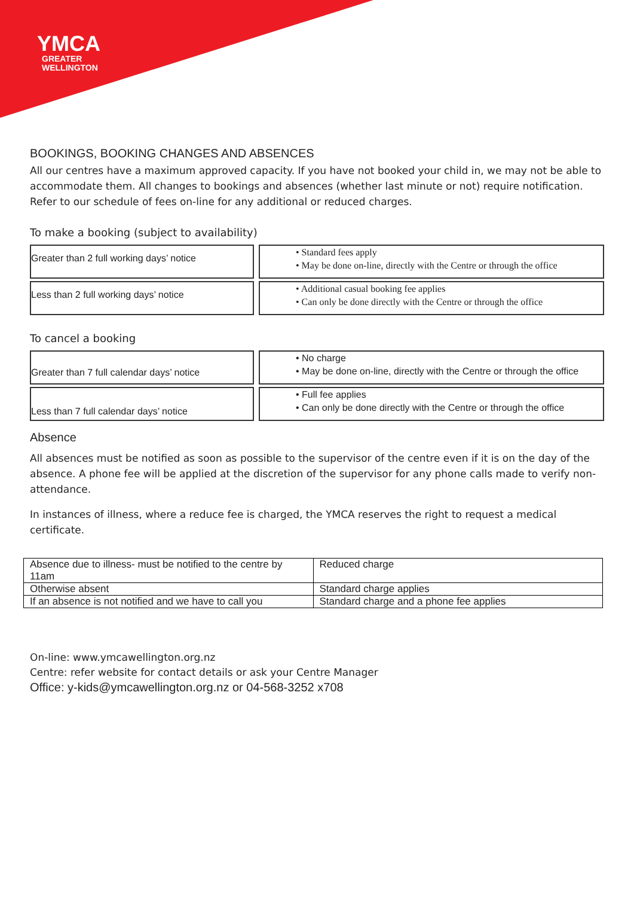YMCA
GREATER
WELLINGTON
BOOKINGS, BOOKING CHANGES AND ABSENCES
All our centres have a maximum approved capacity. If you have not booked your child in, we may not be able to accommodate them. All changes to bookings and absences (whether last minute or not) require notification. Refer to our schedule of fees on-line for any additional or reduced charges.
To make a booking (subject to availability)
Greater than 2 full working days’ notice
• Standard fees apply
• May be done on-line, directly with the Centre or through the office
Less than 2 full working days’ notice
• Additional casual booking fee applies
• Can only be done directly with the Centre or through the office
To cancel a booking
Greater than 7 full calendar days’ notice
• No charge
• May be done on-line, directly with the Centre or through the office
Less than 7 full calendar days’ notice
• Full fee applies
• Can only be done directly with the Centre or through the office
Absence
All absences must be notified as soon as possible to the supervisor of the centre even if it is on the day of the absence. A phone fee will be applied at the discretion of the supervisor for any phone calls made to verify non-attendance.
In instances of illness, where a reduce fee is charged, the YMCA reserves the right to request a medical certificate.
| Absence due to illness- must be notified to the centre by 11am | Reduced charge |
| Otherwise absent | Standard charge applies |
| If an absence is not notified and we have to call you | Standard charge and a phone fee applies |
On-line: www.ymcawellington.org.nz
Centre: refer website for contact details or ask your Centre Manager
Office: y-kids@ymcawellington.org.nz or 04-568-3252 x708